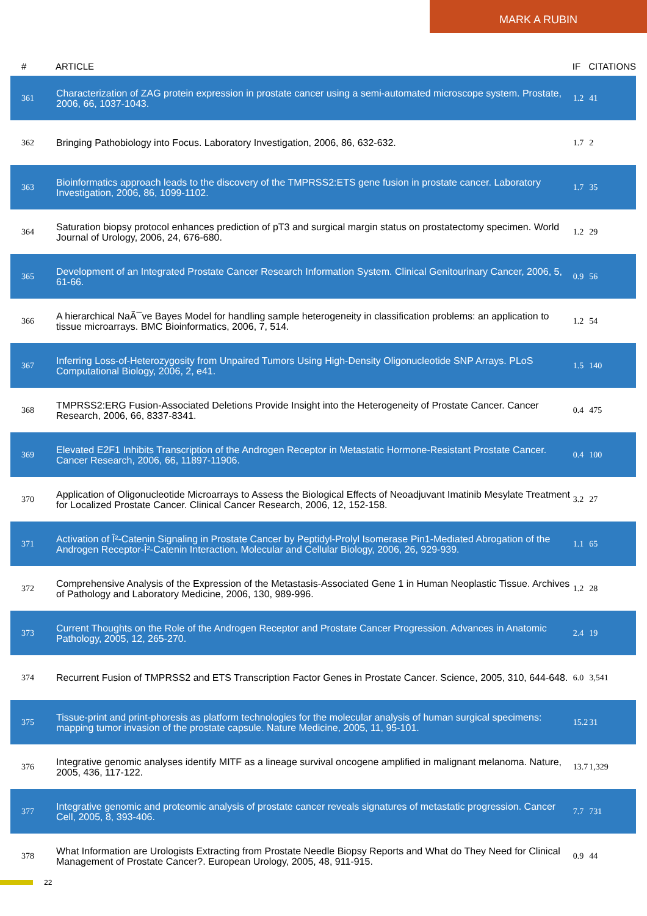MARK A RUBIN
| # | ARTICLE | IF | CITATIONS |
| --- | --- | --- | --- |
| 361 | Characterization of ZAG protein expression in prostate cancer using a semi-automated microscope system. Prostate, 2006, 66, 1037-1043. | 1.2 | 41 |
| 362 | Bringing Pathobiology into Focus. Laboratory Investigation, 2006, 86, 632-632. | 1.7 | 2 |
| 363 | Bioinformatics approach leads to the discovery of the TMPRSS2:ETS gene fusion in prostate cancer. Laboratory Investigation, 2006, 86, 1099-1102. | 1.7 | 35 |
| 364 | Saturation biopsy protocol enhances prediction of pT3 and surgical margin status on prostatectomy specimen. World Journal of Urology, 2006, 24, 676-680. | 1.2 | 29 |
| 365 | Development of an Integrated Prostate Cancer Research Information System. Clinical Genitourinary Cancer, 2006, 5, 61-66. | 0.9 | 56 |
| 366 | A hierarchical NaÃ¯ve Bayes Model for handling sample heterogeneity in classification problems: an application to tissue microarrays. BMC Bioinformatics, 2006, 7, 514. | 1.2 | 54 |
| 367 | Inferring Loss-of-Heterozygosity from Unpaired Tumors Using High-Density Oligonucleotide SNP Arrays. PLoS Computational Biology, 2006, 2, e41. | 1.5 | 140 |
| 368 | TMPRSS2:ERG Fusion-Associated Deletions Provide Insight into the Heterogeneity of Prostate Cancer. Cancer Research, 2006, 66, 8337-8341. | 0.4 | 475 |
| 369 | Elevated E2F1 Inhibits Transcription of the Androgen Receptor in Metastatic Hormone-Resistant Prostate Cancer. Cancer Research, 2006, 66, 11897-11906. | 0.4 | 100 |
| 370 | Application of Oligonucleotide Microarrays to Assess the Biological Effects of Neoadjuvant Imatinib Mesylate Treatment for Localized Prostate Cancer. Clinical Cancer Research, 2006, 12, 152-158. | 3.2 | 27 |
| 371 | Activation of Î²-Catenin Signaling in Prostate Cancer by Peptidyl-Prolyl Isomerase Pin1-Mediated Abrogation of the Androgen Receptor-Î²-Catenin Interaction. Molecular and Cellular Biology, 2006, 26, 929-939. | 1.1 | 65 |
| 372 | Comprehensive Analysis of the Expression of the Metastasis-Associated Gene 1 in Human Neoplastic Tissue. Archives of Pathology and Laboratory Medicine, 2006, 130, 989-996. | 1.2 | 28 |
| 373 | Current Thoughts on the Role of the Androgen Receptor and Prostate Cancer Progression. Advances in Anatomic Pathology, 2005, 12, 265-270. | 2.4 | 19 |
| 374 | Recurrent Fusion of TMPRSS2 and ETS Transcription Factor Genes in Prostate Cancer. Science, 2005, 310, 644-648. | 6.0 | 3,541 |
| 375 | Tissue-print and print-phoresis as platform technologies for the molecular analysis of human surgical specimens: mapping tumor invasion of the prostate capsule. Nature Medicine, 2005, 11, 95-101. | 15.2 | 31 |
| 376 | Integrative genomic analyses identify MITF as a lineage survival oncogene amplified in malignant melanoma. Nature, 2005, 436, 117-122. | 13.7 | 1,329 |
| 377 | Integrative genomic and proteomic analysis of prostate cancer reveals signatures of metastatic progression. Cancer Cell, 2005, 8, 393-406. | 7.7 | 731 |
| 378 | What Information are Urologists Extracting from Prostate Needle Biopsy Reports and What do They Need for Clinical Management of Prostate Cancer?. European Urology, 2005, 48, 911-915. | 0.9 | 44 |
22